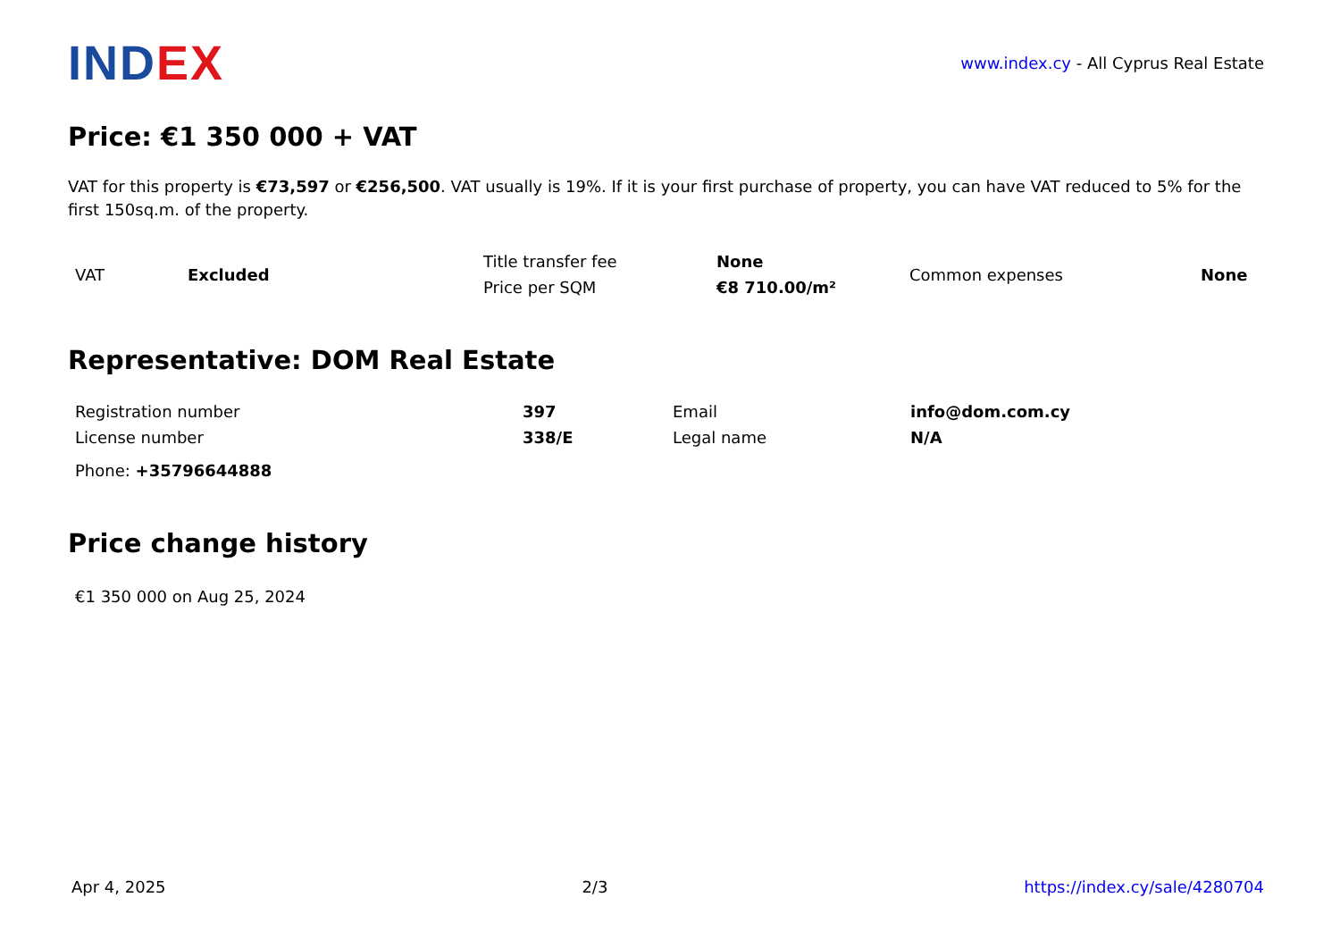IND EX
www.index.cy - All Cyprus Real Estate
Price: €1 350 000 + VAT
VAT for this property is €73,597 or €256,500. VAT usually is 19%. If it is your first purchase of property, you can have VAT reduced to 5% for the first 150sq.m. of the property.
| VAT | Excluded | Title transfer fee | None | Common expenses | None |
| | | Price per SQM | €8 710.00/m² | | |
Representative: DOM Real Estate
| Registration number | 397 | Email | info@dom.com.cy |
| License number | 338/E | Legal name | N/A |
| Phone: +35796644888 | | | |
Price change history
€1 350 000 on Aug 25, 2024
Apr 4, 2025 2/3 https://index.cy/sale/4280704